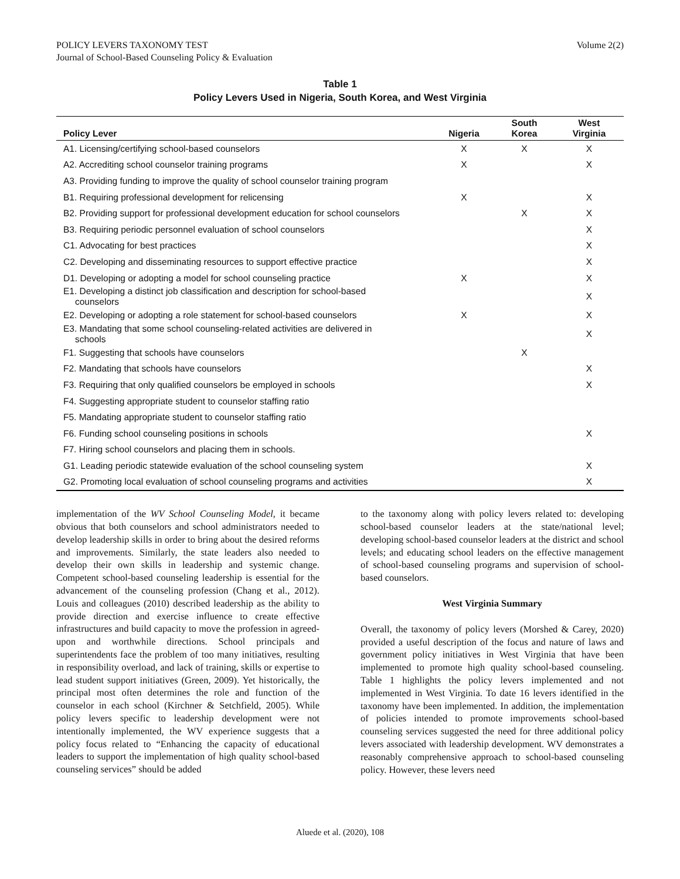POLICY LEVERS TAXONOMY TEST
Journal of School-Based Counseling Policy & Evaluation
Volume 2(2)
Table 1
Policy Levers Used in Nigeria, South Korea, and West Virginia
| Policy Lever | Nigeria | South Korea | West Virginia |
| --- | --- | --- | --- |
| A1. Licensing/certifying school-based counselors | X | X | X |
| A2. Accrediting school counselor training programs | X | | X |
| A3. Providing funding to improve the quality of school counselor training program | | | |
| B1. Requiring professional development for relicensing | X | | X |
| B2. Providing support for professional development education for school counselors | | X | X |
| B3. Requiring periodic personnel evaluation of school counselors | | | X |
| C1. Advocating for best practices | | | X |
| C2. Developing and disseminating resources to support effective practice | | | X |
| D1. Developing or adopting a model for school counseling practice | X | | X |
| E1. Developing a distinct job classification and description for school-based counselors | | | X |
| E2. Developing or adopting a role statement for school-based counselors | X | | X |
| E3. Mandating that some school counseling-related activities are delivered in schools | | | X |
| F1. Suggesting that schools have counselors | | X | |
| F2. Mandating that schools have counselors | | | X |
| F3. Requiring that only qualified counselors be employed in schools | | | X |
| F4. Suggesting appropriate student to counselor staffing ratio | | | |
| F5. Mandating appropriate student to counselor staffing ratio | | | |
| F6. Funding school counseling positions in schools | | | X |
| F7. Hiring school counselors and placing them in schools. | | | |
| G1. Leading periodic statewide evaluation of the school counseling system | | | X |
| G2. Promoting local evaluation of school counseling programs and activities | | | X |
implementation of the WV School Counseling Model, it became obvious that both counselors and school administrators needed to develop leadership skills in order to bring about the desired reforms and improvements. Similarly, the state leaders also needed to develop their own skills in leadership and systemic change. Competent school-based counseling leadership is essential for the advancement of the counseling profession (Chang et al., 2012). Louis and colleagues (2010) described leadership as the ability to provide direction and exercise influence to create effective infrastructures and build capacity to move the profession in agreed-upon and worthwhile directions. School principals and superintendents face the problem of too many initiatives, resulting in responsibility overload, and lack of training, skills or expertise to lead student support initiatives (Green, 2009). Yet historically, the principal most often determines the role and function of the counselor in each school (Kirchner & Setchfield, 2005). While policy levers specific to leadership development were not intentionally implemented, the WV experience suggests that a policy focus related to “Enhancing the capacity of educational leaders to support the implementation of high quality school-based counseling services” should be added
to the taxonomy along with policy levers related to: developing school-based counselor leaders at the state/national level; developing school-based counselor leaders at the district and school levels; and educating school leaders on the effective management of school-based counseling programs and supervision of school-based counselors.
West Virginia Summary
Overall, the taxonomy of policy levers (Morshed & Carey, 2020) provided a useful description of the focus and nature of laws and government policy initiatives in West Virginia that have been implemented to promote high quality school-based counseling. Table 1 highlights the policy levers implemented and not implemented in West Virginia. To date 16 levers identified in the taxonomy have been implemented. In addition, the implementation of policies intended to promote improvements school-based counseling services suggested the need for three additional policy levers associated with leadership development. WV demonstrates a reasonably comprehensive approach to school-based counseling policy. However, these levers need
Aluede et al. (2020), 108